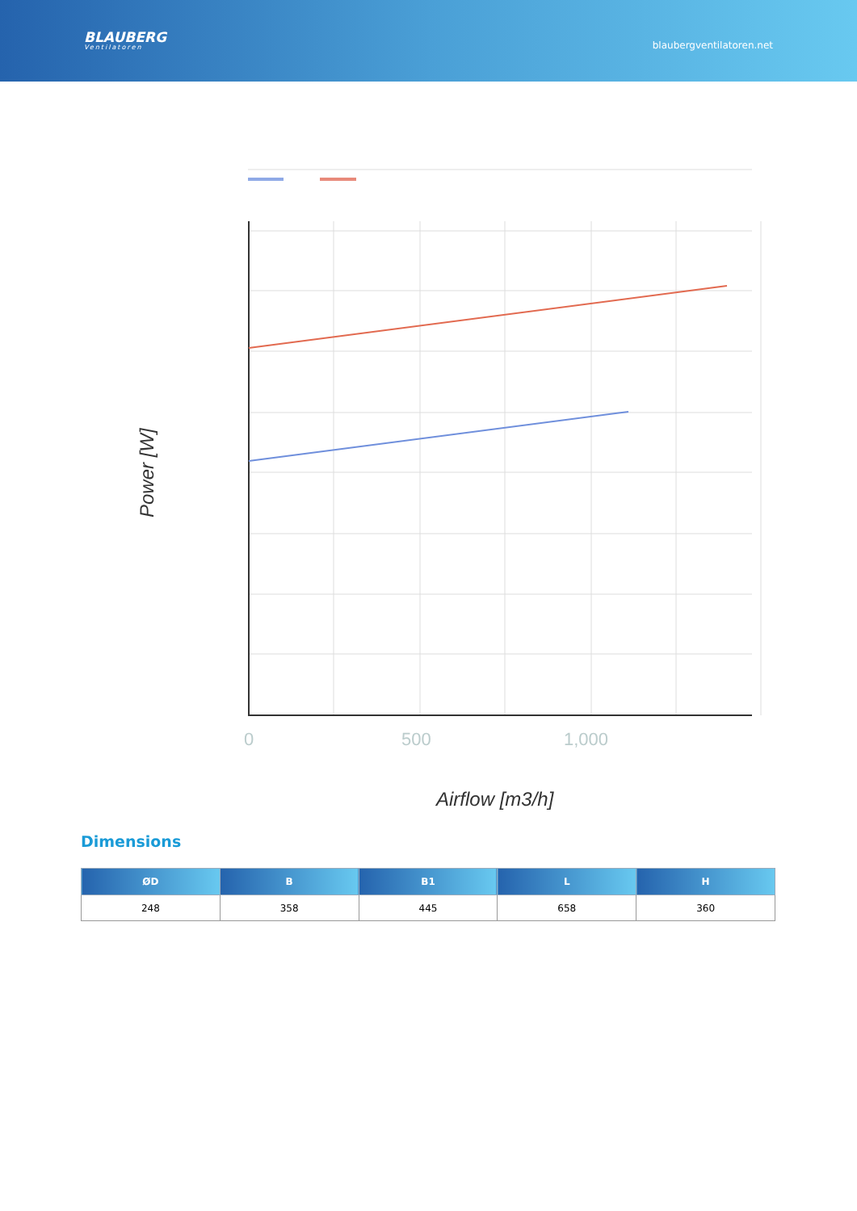BLAUBERG
Ventilatoren
blaubergventilatoren.net
0
500
1,000
Airflow [m3/h]
Power [W]
Dimensions
| ØD | B | B1 | L | H |
| --- | --- | --- | --- | --- |
| 248 | 358 | 445 | 658 | 360 |